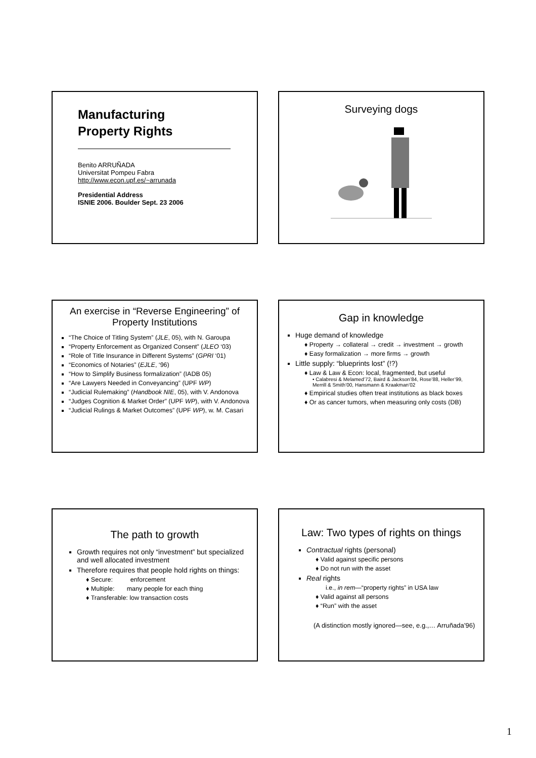Manufacturing
Property Rights
Benito ARRUÑADA
Universitat Pompeu Fabra
http://www.econ.upf.es/~arrunada
Presidential Address
ISNIE 2006. Boulder Sept. 23 2006
Surveying dogs
An exercise in “Reverse Engineering” of Property Institutions
“The Choice of Titling System” (JLE, 05), with N. Garoupa
“Property Enforcement as Organized Consent” (JLEO ‘03)
“Role of Title Insurance in Different Systems” (GPRI ‘01)
“Economics of Notaries” (EJLE, ‘96)
“How to Simplify Business formalization” (IADB 05)
“Are Lawyers Needed in Conveyancing” (UPF WP)
“Judicial Rulemaking” (Handbook NIE, 05), with V. Andonova
“Judges Cognition & Market Order” (UPF WP), with V. Andonova
“Judicial Rulings & Market Outcomes” (UPF WP), w. M. Casari
Gap in knowledge
Huge demand of knowledge
♦ Property → collateral → credit → investment → growth
♦ Easy formalization → more firms → growth
Little supply: “blueprints lost” (!?)
♦ Law & Law & Econ: local, fragmented, but useful
• Calabresi & Melamed’72, Baird & Jackson’84, Rose’88, Heller’99, Merrill & Smith’00, Hansmann & Kraakman’02
♦ Empirical studies often treat institutions as black boxes
♦ Or as cancer tumors, when measuring only costs (DB)
The path to growth
Growth requires not only “investment” but specialized and well allocated investment
Therefore requires that people hold rights on things:
♦ Secure: enforcement
♦ Multiple: many people for each thing
♦ Transferable: low transaction costs
Law: Two types of rights on things
Contractual rights (personal)
♦ Valid against specific persons
♦ Do not run with the asset
Real rights
i.e., in rem—“property rights” in USA law
♦ Valid against all persons
♦ “Run” with the asset
(A distinction mostly ignored—see, e.g.,… Arruñada’96)
1